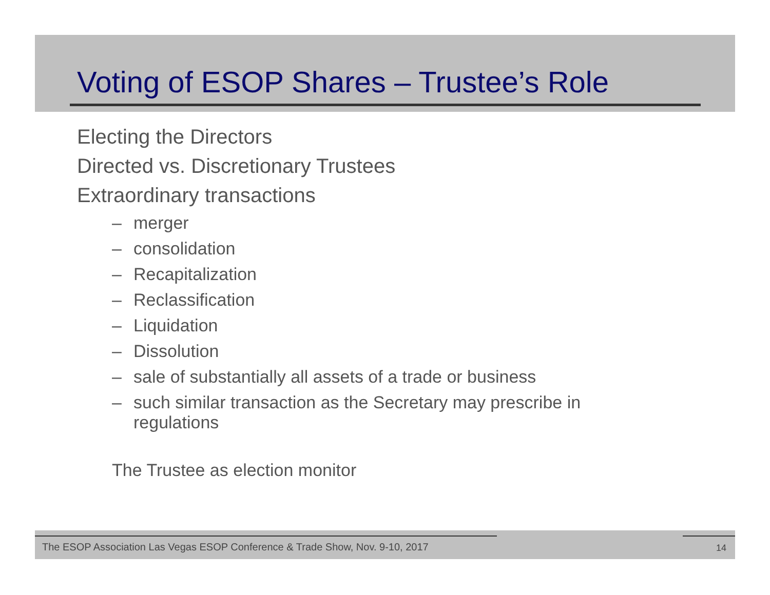Voting of ESOP Shares – Trustee’s Role
Electing the Directors
Directed vs. Discretionary Trustees
Extraordinary transactions
– merger
– consolidation
– Recapitalization
– Reclassification
– Liquidation
– Dissolution
– sale of substantially all assets of a trade or business
– such similar transaction as the Secretary may prescribe in
regulations
The Trustee as election monitor
The ESOP Association Las Vegas ESOP Conference & Trade Show, Nov. 9-10, 2017
14